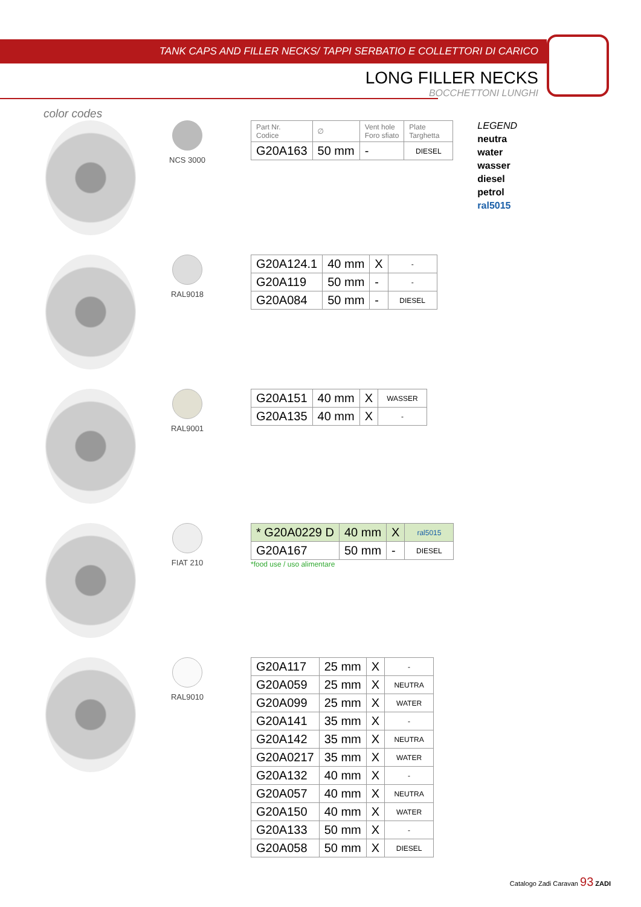TANK CAPS AND FILLER NECKS/ TAPPI SERBATIO E COLLETTORI DI CARICO
LONG FILLER NECKS
BOCCHETTONI LUNGHI
color codes
NCS 3000
| Part Nr. Codice | ∅ | Vent hole Foro sfiato | Plate Targhetta |
| --- | --- | --- | --- |
| G20A163 | 50 mm | - | DIESEL |
LEGEND
neutra
water
wasser
diesel
petrol
ral5015
RAL9018
| G20A124.1 | 40 mm | X | - |
| G20A119 | 50 mm | - | - |
| G20A084 | 50 mm | - | DIESEL |
RAL9001
| G20A151 | 40 mm | X | WASSER |
| G20A135 | 40 mm | X | - |
FIAT 210
| * G20A0229 D | 40 mm | X | ral5015 |
| G20A167 | 50 mm | - | DIESEL |
*food use / uso alimentare
RAL9010
| G20A117 | 25 mm | X | - |
| G20A059 | 25 mm | X | NEUTRA |
| G20A099 | 25 mm | X | WATER |
| G20A141 | 35 mm | X | - |
| G20A142 | 35 mm | X | NEUTRA |
| G20A0217 | 35 mm | X | WATER |
| G20A132 | 40 mm | X | - |
| G20A057 | 40 mm | X | NEUTRA |
| G20A150 | 40 mm | X | WATER |
| G20A133 | 50 mm | X | - |
| G20A058 | 50 mm | X | DIESEL |
Catalogo Zadi Caravan 93 ZADI